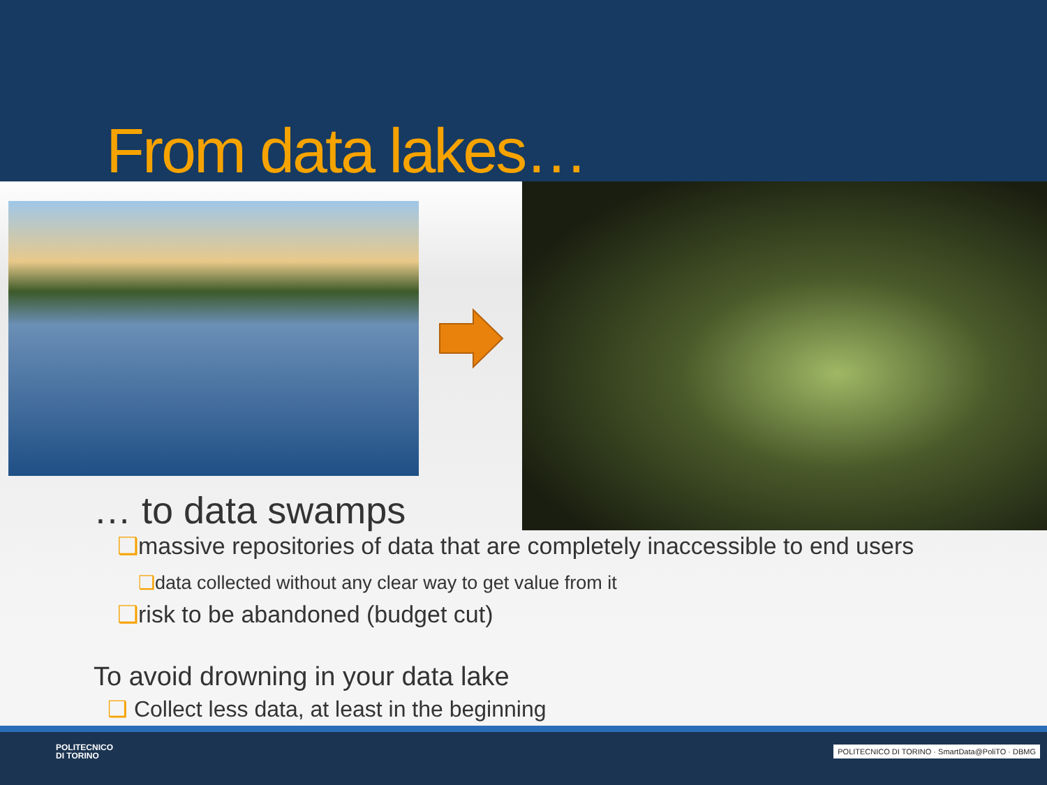From data lakes…
… to data swamps
❑massive repositories of data that are completely inaccessible to end users
❑data collected without any clear way to get value from it
❑risk to be abandoned (budget cut)
To avoid drowning in your data lake
❑ Collect less data, at least in the beginning
POLITECNICO
DI TORINO
POLITECNICO DI TORINO · SmartData@PoliTO · DBMG